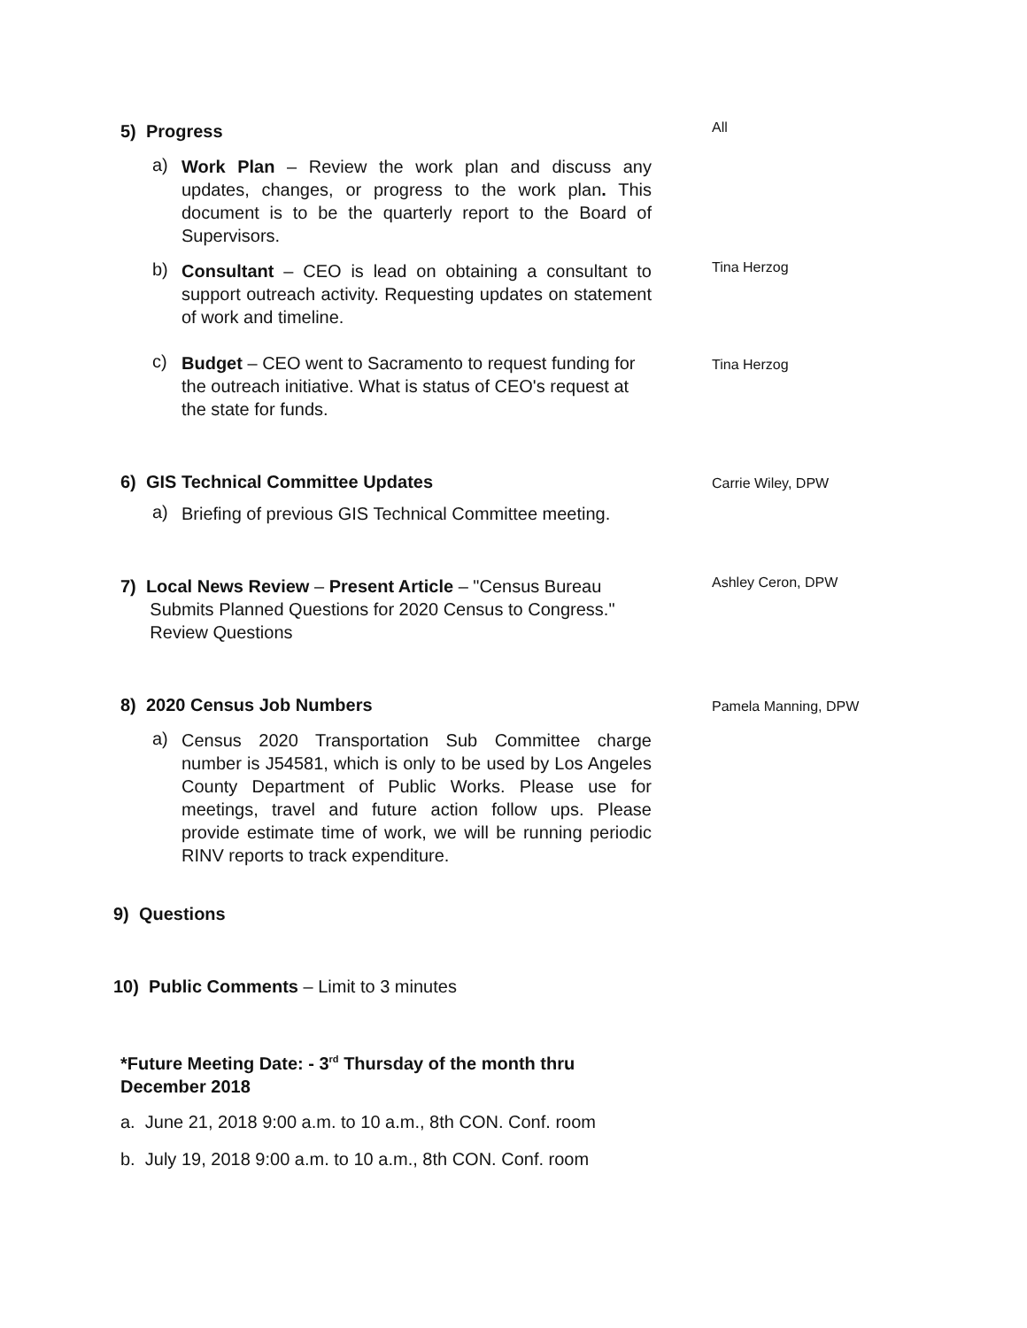5) Progress
All
a)
Work Plan – Review the work plan and discuss any updates, changes, or progress to the work plan. This document is to be the quarterly report to the Board of Supervisors.
b)
Consultant – CEO is lead on obtaining a consultant to support outreach activity. Requesting updates on statement of work and timeline.
Tina Herzog
c)
Budget – CEO went to Sacramento to request funding for the outreach initiative. What is status of CEO's request at the state for funds.
Tina Herzog
6) GIS Technical Committee Updates
Carrie Wiley, DPW
a)
Briefing of previous GIS Technical Committee meeting.
7) Local News Review – Present Article – "Census Bureau
Submits Planned Questions for 2020 Census to Congress."
Review Questions
Ashley Ceron, DPW
8) 2020 Census Job Numbers
Pamela Manning, DPW
a)
Census 2020 Transportation Sub Committee charge number is J54581, which is only to be used by Los Angeles County Department of Public Works. Please use for meetings, travel and future action follow ups. Please provide estimate time of work, we will be running periodic RINV reports to track expenditure.
9) Questions
10) Public Comments – Limit to 3 minutes
*Future Meeting Date: - 3<sup>rd</sup> Thursday of the month thru
December 2018
a. June 21, 2018 9:00 a.m. to 10 a.m., 8th CON. Conf. room
b. July 19, 2018 9:00 a.m. to 10 a.m., 8th CON. Conf. room